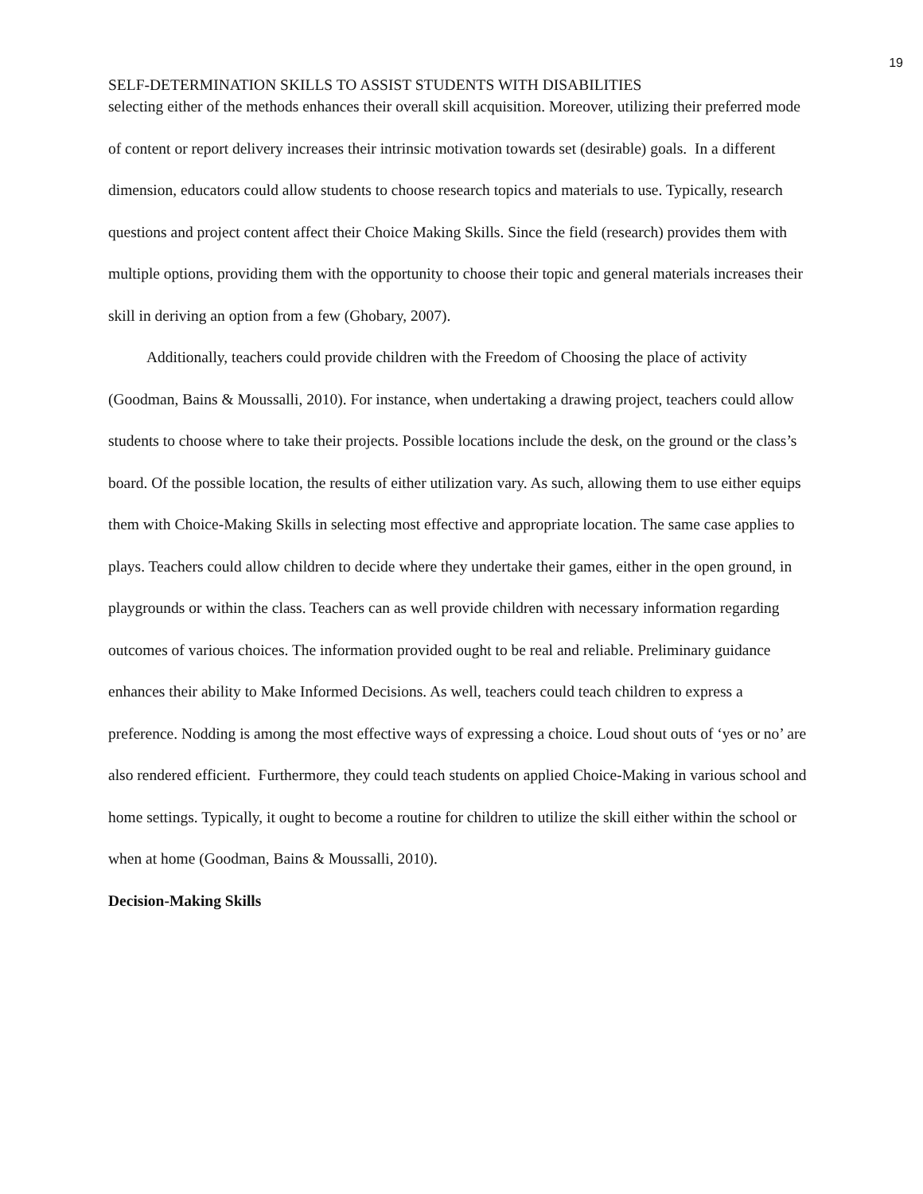19
SELF-DETERMINATION SKILLS TO ASSIST STUDENTS WITH DISABILITIES
selecting either of the methods enhances their overall skill acquisition. Moreover, utilizing their preferred mode of content or report delivery increases their intrinsic motivation towards set (desirable) goals. In a different dimension, educators could allow students to choose research topics and materials to use. Typically, research questions and project content affect their Choice Making Skills. Since the field (research) provides them with multiple options, providing them with the opportunity to choose their topic and general materials increases their skill in deriving an option from a few (Ghobary, 2007).
Additionally, teachers could provide children with the Freedom of Choosing the place of activity (Goodman, Bains & Moussalli, 2010). For instance, when undertaking a drawing project, teachers could allow students to choose where to take their projects. Possible locations include the desk, on the ground or the class’s board. Of the possible location, the results of either utilization vary. As such, allowing them to use either equips them with Choice-Making Skills in selecting most effective and appropriate location. The same case applies to plays. Teachers could allow children to decide where they undertake their games, either in the open ground, in playgrounds or within the class. Teachers can as well provide children with necessary information regarding outcomes of various choices. The information provided ought to be real and reliable. Preliminary guidance enhances their ability to Make Informed Decisions. As well, teachers could teach children to express a preference. Nodding is among the most effective ways of expressing a choice. Loud shout outs of ‘yes or no’ are also rendered efficient. Furthermore, they could teach students on applied Choice-Making in various school and home settings. Typically, it ought to become a routine for children to utilize the skill either within the school or when at home (Goodman, Bains & Moussalli, 2010).
Decision-Making Skills